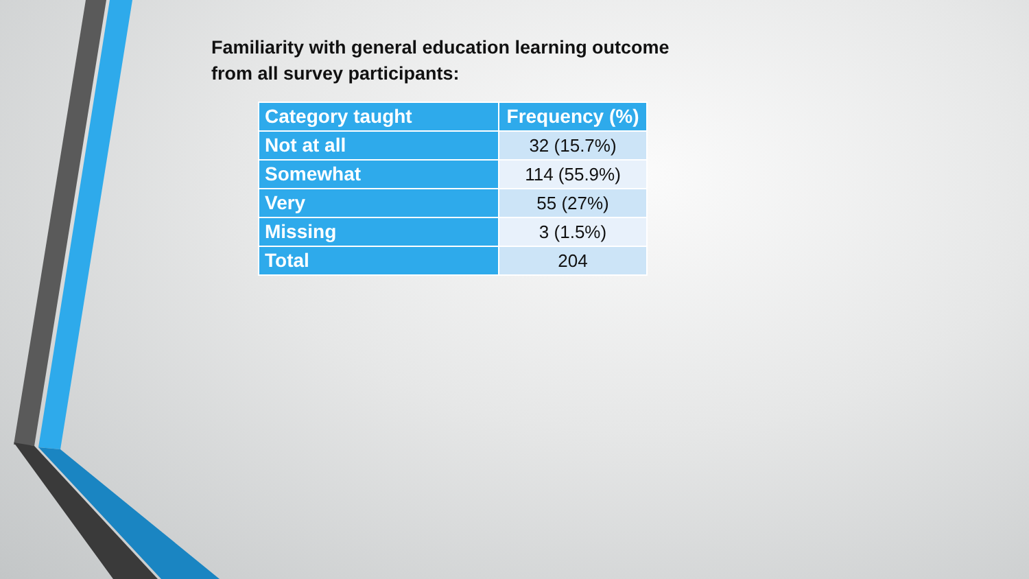Familiarity with general education learning outcome
from all survey participants:
| Category taught | Frequency (%) |
| --- | --- |
| Not at all | 32 (15.7%) |
| Somewhat | 114 (55.9%) |
| Very | 55 (27%) |
| Missing | 3 (1.5%) |
| Total | 204 |